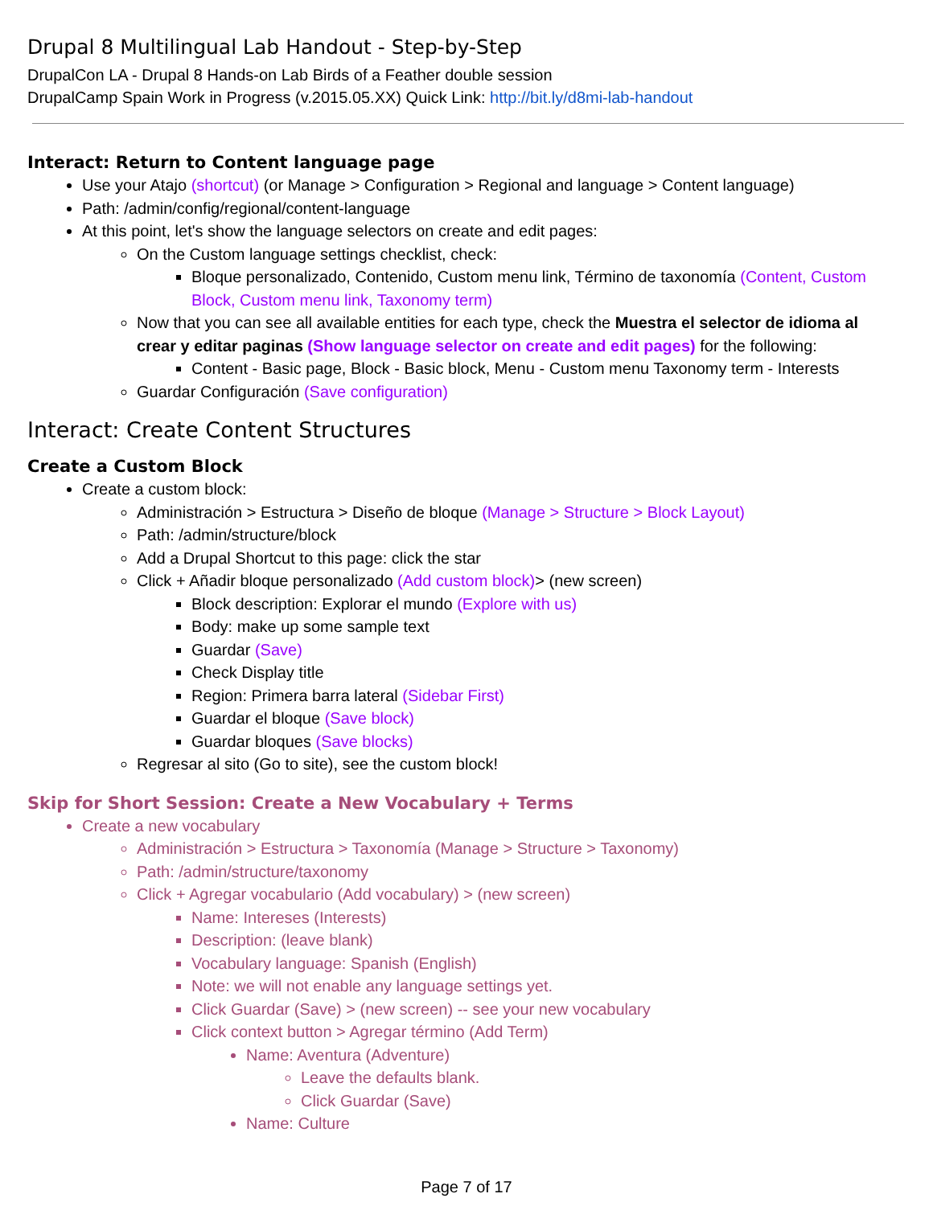Drupal 8 Multilingual Lab Handout - Step-by-Step
DrupalCon LA - Drupal 8 Hands-on Lab Birds of a Feather double session
DrupalCamp Spain Work in Progress (v.2015.05.XX) Quick Link: http://bit.ly/d8mi-lab-handout
Interact: Return to Content language page
Use your Atajo (shortcut) (or Manage > Configuration > Regional and language > Content language)
Path: /admin/config/regional/content-language
At this point, let's show the language selectors on create and edit pages:
On the Custom language settings checklist, check:
Bloque personalizado, Contenido, Custom menu link, Término de taxonomía (Content, Custom Block, Custom menu link, Taxonomy term)
Now that you can see all available entities for each type, check the Muestra el selector de idioma al crear y editar paginas (Show language selector on create and edit pages) for the following:
Content - Basic page, Block - Basic block, Menu - Custom menu Taxonomy term - Interests
Guardar Configuración (Save configuration)
Interact: Create Content Structures
Create a Custom Block
Create a custom block:
Administración > Estructura > Diseño de bloque (Manage > Structure > Block Layout)
Path: /admin/structure/block
Add a Drupal Shortcut to this page: click the star
Click + Añadir bloque personalizado (Add custom block)> (new screen)
Block description: Explorar el mundo (Explore with us)
Body: make up some sample text
Guardar (Save)
Check Display title
Region: Primera barra lateral (Sidebar First)
Guardar el bloque (Save block)
Guardar bloques (Save blocks)
Regresar al sito (Go to site), see the custom block!
Skip for Short Session: Create a New Vocabulary + Terms
Create a new vocabulary
Administración > Estructura > Taxonomía (Manage > Structure > Taxonomy)
Path: /admin/structure/taxonomy
Click + Agregar vocabulario (Add vocabulary) > (new screen)
Name: Intereses (Interests)
Description: (leave blank)
Vocabulary language: Spanish (English)
Note: we will not enable any language settings yet.
Click Guardar (Save) > (new screen) -- see your new vocabulary
Click context button > Agregar término (Add Term)
Name: Aventura (Adventure)
Leave the defaults blank.
Click Guardar (Save)
Name: Culture
Page 7 of 17